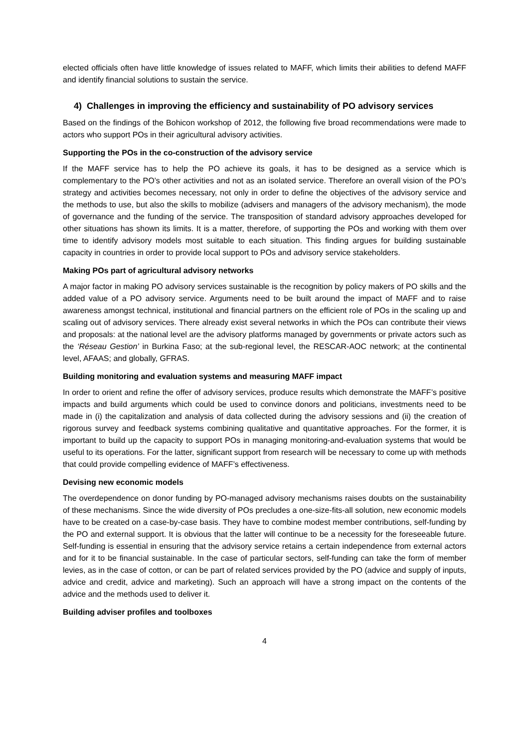elected officials often have little knowledge of issues related to MAFF, which limits their abilities to defend MAFF and identify financial solutions to sustain the service.
4) Challenges in improving the efficiency and sustainability of PO advisory services
Based on the findings of the Bohicon workshop of 2012, the following five broad recommendations were made to actors who support POs in their agricultural advisory activities.
Supporting the POs in the co-construction of the advisory service
If the MAFF service has to help the PO achieve its goals, it has to be designed as a service which is complementary to the PO’s other activities and not as an isolated service. Therefore an overall vision of the PO’s strategy and activities becomes necessary, not only in order to define the objectives of the advisory service and the methods to use, but also the skills to mobilize (advisers and managers of the advisory mechanism), the mode of governance and the funding of the service. The transposition of standard advisory approaches developed for other situations has shown its limits. It is a matter, therefore, of supporting the POs and working with them over time to identify advisory models most suitable to each situation. This finding argues for building sustainable capacity in countries in order to provide local support to POs and advisory service stakeholders.
Making POs part of agricultural advisory networks
A major factor in making PO advisory services sustainable is the recognition by policy makers of PO skills and the added value of a PO advisory service. Arguments need to be built around the impact of MAFF and to raise awareness amongst technical, institutional and financial partners on the efficient role of POs in the scaling up and scaling out of advisory services. There already exist several networks in which the POs can contribute their views and proposals: at the national level are the advisory platforms managed by governments or private actors such as the ‘Réseau Gestion’ in Burkina Faso; at the sub-regional level, the RESCAR-AOC network; at the continental level, AFAAS; and globally, GFRAS.
Building monitoring and evaluation systems and measuring MAFF impact
In order to orient and refine the offer of advisory services, produce results which demonstrate the MAFF’s positive impacts and build arguments which could be used to convince donors and politicians, investments need to be made in (i) the capitalization and analysis of data collected during the advisory sessions and (ii) the creation of rigorous survey and feedback systems combining qualitative and quantitative approaches. For the former, it is important to build up the capacity to support POs in managing monitoring-and-evaluation systems that would be useful to its operations. For the latter, significant support from research will be necessary to come up with methods that could provide compelling evidence of MAFF’s effectiveness.
Devising new economic models
The overdependence on donor funding by PO-managed advisory mechanisms raises doubts on the sustainability of these mechanisms. Since the wide diversity of POs precludes a one-size-fits-all solution, new economic models have to be created on a case-by-case basis. They have to combine modest member contributions, self-funding by the PO and external support. It is obvious that the latter will continue to be a necessity for the foreseeable future. Self-funding is essential in ensuring that the advisory service retains a certain independence from external actors and for it to be financial sustainable. In the case of particular sectors, self-funding can take the form of member levies, as in the case of cotton, or can be part of related services provided by the PO (advice and supply of inputs, advice and credit, advice and marketing). Such an approach will have a strong impact on the contents of the advice and the methods used to deliver it.
Building adviser profiles and toolboxes
4